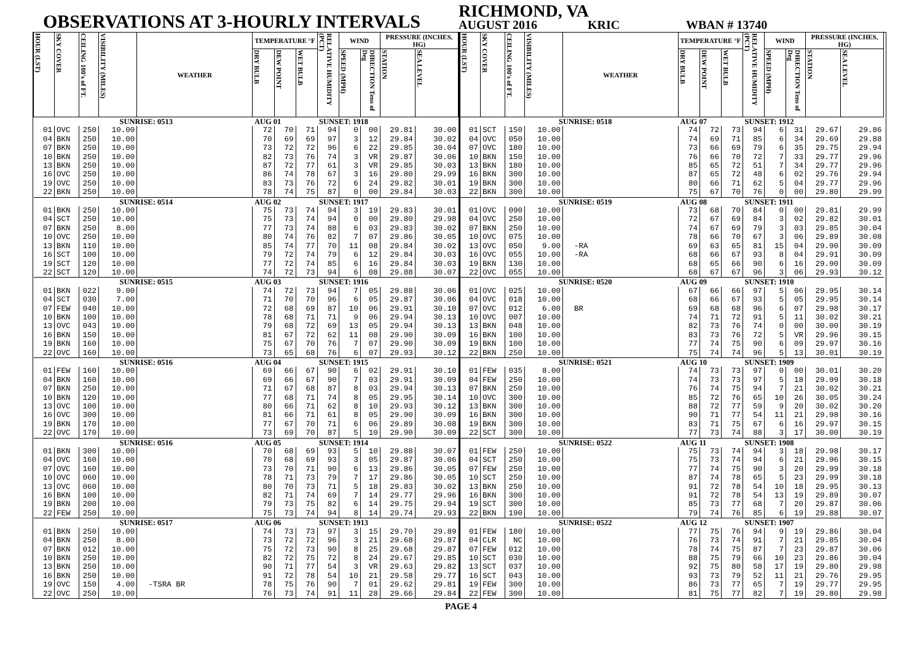OBSERVATIONS AT 3-HOURLY INTERVALS
RICHMOND, VA
AUGUST 2016 KRIC WBAN # 13740
| HOUR (LST) | SKY COVER | CEILING 100's of FT. | VISIBILITY (MILES) | WEATHER | TEMPERATURE °F | | | RELATIVE HUMIDITY (PCT) | WIND | | PRESSURE (INCHES, HG) | |
| --- | --- | --- | --- | --- | --- | --- | --- | --- | --- | --- | --- | --- |
| | | | | | DRY BULB | DEW POINT | WET BULB | | SPEED (MPH) | DIRECTION Tens of Deg | STATION | SEA LEVEL |
| SUNRISE: 0513 | | | | | AUG 01 | | | SUNSET: 1918 | | | | |
| 01 | OVC | 250 | 10.00 | | 72 | 70 | 71 | 94 | 0 | 00 | 29.81 | 30.00 |
| 04 | BKN | 250 | 10.00 | | 70 | 69 | 69 | 97 | 3 | 12 | 29.84 | 30.02 |
| 07 | BKN | 250 | 10.00 | | 73 | 72 | 72 | 96 | 6 | 22 | 29.85 | 30.04 |
| 10 | BKN | 250 | 10.00 | | 82 | 73 | 76 | 74 | 3 | VR | 29.87 | 30.06 |
| 13 | BKN | 250 | 10.00 | | 87 | 72 | 77 | 61 | 3 | VR | 29.85 | 30.03 |
| 16 | OVC | 250 | 10.00 | | 86 | 74 | 78 | 67 | 3 | 16 | 29.80 | 29.99 |
| 19 | OVC | 250 | 10.00 | | 83 | 73 | 76 | 72 | 6 | 24 | 29.82 | 30.01 |
| 22 | BKN | 250 | 10.00 | | 78 | 74 | 75 | 87 | 0 | 00 | 29.84 | 30.03 |
| SUNRISE: 0514 | | | | | AUG 02 | | | SUNSET: 1917 | | | | |
| 01 | BKN | 250 | 10.00 | | 75 | 73 | 74 | 94 | 3 | 19 | 29.83 | 30.01 |
| 04 | SCT | 250 | 10.00 | | 75 | 73 | 74 | 94 | 0 | 00 | 29.80 | 29.98 |
| 07 | BKN | 250 | 8.00 | | 77 | 73 | 74 | 88 | 6 | 03 | 29.83 | 30.02 |
| 10 | OVC | 250 | 10.00 | | 80 | 74 | 76 | 82 | 7 | 07 | 29.86 | 30.05 |
| 13 | BKN | 110 | 10.00 | | 85 | 74 | 77 | 70 | 11 | 08 | 29.84 | 30.02 |
| 16 | SCT | 100 | 10.00 | | 79 | 72 | 74 | 79 | 6 | 12 | 29.84 | 30.03 |
| 19 | SCT | 120 | 10.00 | | 77 | 72 | 74 | 85 | 6 | 16 | 29.84 | 30.03 |
| 22 | SCT | 120 | 10.00 | | 74 | 72 | 73 | 94 | 6 | 08 | 29.88 | 30.07 |
| SUNRISE: 0515 | | | | | AUG 03 | | | SUNSET: 1916 | | | | |
| 01 | BKN | 022 | 9.00 | | 74 | 72 | 73 | 94 | 7 | 05 | 29.88 | 30.06 |
| 04 | SCT | 030 | 7.00 | | 71 | 70 | 70 | 96 | 6 | 05 | 29.87 | 30.06 |
| 07 | FEW | 040 | 10.00 | | 72 | 68 | 69 | 87 | 10 | 06 | 29.91 | 30.10 |
| 10 | BKN | 100 | 10.00 | | 78 | 68 | 71 | 71 | 9 | 06 | 29.94 | 30.13 |
| 13 | OVC | 043 | 10.00 | | 79 | 68 | 72 | 69 | 13 | 05 | 29.94 | 30.13 |
| 16 | BKN | 150 | 10.00 | | 81 | 67 | 72 | 62 | 11 | 08 | 29.90 | 30.09 |
| 19 | BKN | 160 | 10.00 | | 75 | 67 | 70 | 76 | 7 | 07 | 29.90 | 30.09 |
| 22 | OVC | 160 | 10.00 | | 73 | 65 | 68 | 76 | 6 | 07 | 29.93 | 30.12 |
| SUNRISE: 0516 | | | | | AUG 04 | | | SUNSET: 1915 | | | | |
| 01 | FEW | 160 | 10.00 | | 69 | 66 | 67 | 90 | 6 | 02 | 29.91 | 30.10 |
| 04 | BKN | 160 | 10.00 | | 69 | 66 | 67 | 90 | 7 | 03 | 29.91 | 30.09 |
| 07 | BKN | 250 | 10.00 | | 71 | 67 | 68 | 87 | 8 | 03 | 29.94 | 30.13 |
| 10 | BKN | 120 | 10.00 | | 77 | 68 | 71 | 74 | 8 | 05 | 29.95 | 30.14 |
| 13 | OVC | 100 | 10.00 | | 80 | 66 | 71 | 62 | 8 | 10 | 29.93 | 30.12 |
| 16 | OVC | 300 | 10.00 | | 81 | 66 | 71 | 61 | 8 | 05 | 29.90 | 30.09 |
| 19 | BKN | 170 | 10.00 | | 77 | 67 | 70 | 71 | 6 | 06 | 29.89 | 30.08 |
| 22 | OVC | 170 | 10.00 | | 73 | 69 | 70 | 87 | 5 | 10 | 29.90 | 30.09 |
| SUNRISE: 0516 | | | | | AUG 05 | | | SUNSET: 1914 | | | | |
| 01 | BKN | 300 | 10.00 | | 70 | 68 | 69 | 93 | 5 | 10 | 29.88 | 30.07 |
| 04 | OVC | 160 | 10.00 | | 70 | 68 | 69 | 93 | 3 | 05 | 29.87 | 30.06 |
| 07 | OVC | 160 | 10.00 | | 73 | 70 | 71 | 90 | 6 | 13 | 29.86 | 30.05 |
| 10 | OVC | 060 | 10.00 | | 78 | 71 | 73 | 79 | 7 | 17 | 29.86 | 30.05 |
| 13 | OVC | 060 | 10.00 | | 80 | 70 | 73 | 71 | 5 | 18 | 29.83 | 30.02 |
| 16 | BKN | 100 | 10.00 | | 82 | 71 | 74 | 69 | 7 | 14 | 29.77 | 29.96 |
| 19 | BKN | 200 | 10.00 | | 79 | 73 | 75 | 82 | 6 | 14 | 29.75 | 29.94 |
| 22 | FEW | 250 | 10.00 | | 75 | 73 | 74 | 94 | 8 | 14 | 29.74 | 29.93 |
| SUNRISE: 0517 | | | | | AUG 06 | | | SUNSET: 1913 | | | | |
| 01 | BKN | 250 | 10.00 | | 74 | 73 | 73 | 97 | 3 | 15 | 29.70 | 29.89 |
| 04 | BKN | 250 | 8.00 | | 73 | 72 | 72 | 96 | 3 | 21 | 29.68 | 29.87 |
| 07 | BKN | 012 | 10.00 | | 75 | 72 | 73 | 90 | 8 | 25 | 29.68 | 29.87 |
| 10 | BKN | 250 | 10.00 | | 82 | 72 | 75 | 72 | 8 | 24 | 29.67 | 29.85 |
| 13 | BKN | 250 | 10.00 | | 90 | 71 | 77 | 54 | 3 | VR | 29.63 | 29.82 |
| 16 | BKN | 250 | 10.00 | | 91 | 72 | 78 | 54 | 10 | 21 | 29.58 | 29.77 |
| 19 | OVC | 150 | 4.00 | -TSRA BR | 78 | 75 | 76 | 90 | 7 | 01 | 29.62 | 29.81 |
| 22 | OVC | 250 | 10.00 | | 76 | 73 | 74 | 91 | 11 | 28 | 29.66 | 29.84 |
| HOUR (LST) | SKY COVER | CEILING 100's of FT. | VISIBILITY (MILES) | WEATHER | TEMPERATURE °F | | | RELATIVE HUMIDITY (PCT) | WIND | | PRESSURE (INCHES, HG) | |
| --- | --- | --- | --- | --- | --- | --- | --- | --- | --- | --- | --- | --- |
| | | | | | DRY BULB | DEW POINT | WET BULB | | SPEED (MPH) | DIRECTION Tens of Deg | STATION | SEA LEVEL |
| SUNRISE: 0518 | | | | | AUG 07 | | | SUNSET: 1912 | | | | |
| 01 | SCT | 150 | 10.00 | | 74 | 72 | 73 | 94 | 6 | 31 | 29.67 | 29.86 |
| 04 | OVC | 050 | 10.00 | | 74 | 69 | 71 | 85 | 6 | 34 | 29.69 | 29.88 |
| 07 | OVC | 180 | 10.00 | | 73 | 66 | 69 | 79 | 6 | 35 | 29.75 | 29.94 |
| 10 | BKN | 150 | 10.00 | | 76 | 66 | 70 | 72 | 7 | 33 | 29.77 | 29.96 |
| 13 | BKN | 180 | 10.00 | | 85 | 65 | 72 | 51 | 7 | 34 | 29.77 | 29.96 |
| 16 | BKN | 300 | 10.00 | | 87 | 65 | 72 | 48 | 6 | 02 | 29.76 | 29.94 |
| 19 | BKN | 300 | 10.00 | | 80 | 66 | 71 | 62 | 5 | 04 | 29.77 | 29.96 |
| 22 | BKN | 300 | 10.00 | | 75 | 67 | 70 | 76 | 0 | 00 | 29.80 | 29.99 |
| SUNRISE: 0519 | | | | | AUG 08 | | | SUNSET: 1911 | | | | |
| 01 | OVC | 090 | 10.00 | | 73 | 68 | 70 | 84 | 0 | 00 | 29.81 | 29.99 |
| 04 | OVC | 250 | 10.00 | | 72 | 67 | 69 | 84 | 3 | 02 | 29.82 | 30.01 |
| 07 | BKN | 250 | 10.00 | | 74 | 67 | 69 | 79 | 3 | 03 | 29.85 | 30.04 |
| 10 | OVC | 075 | 10.00 | | 78 | 66 | 70 | 67 | 3 | 06 | 29.89 | 30.08 |
| 13 | OVC | 050 | 9.00 | -RA | 69 | 63 | 65 | 81 | 15 | 04 | 29.90 | 30.09 |
| 16 | OVC | 055 | 10.00 | -RA | 68 | 66 | 67 | 93 | 8 | 04 | 29.91 | 30.09 |
| 19 | BKN | 130 | 10.00 | | 68 | 65 | 66 | 90 | 6 | 16 | 29.90 | 30.09 |
| 22 | OVC | 055 | 10.00 | | 68 | 67 | 67 | 96 | 3 | 06 | 29.93 | 30.12 |
| SUNRISE: 0520 | | | | | AUG 09 | | | SUNSET: 1910 | | | | |
| 01 | OVC | 025 | 10.00 | | 67 | 66 | 66 | 97 | 5 | 06 | 29.95 | 30.14 |
| 04 | OVC | 018 | 10.00 | | 68 | 66 | 67 | 93 | 5 | 05 | 29.95 | 30.14 |
| 07 | OVC | 012 | 6.00 | BR | 69 | 68 | 68 | 96 | 6 | 07 | 29.98 | 30.17 |
| 10 | OVC | 007 | 10.00 | | 74 | 71 | 72 | 91 | 5 | 11 | 30.02 | 30.21 |
| 13 | BKN | 048 | 10.00 | | 82 | 73 | 76 | 74 | 0 | 00 | 30.00 | 30.19 |
| 16 | BKN | 100 | 10.00 | | 83 | 73 | 76 | 72 | 5 | VR | 29.96 | 30.15 |
| 19 | BKN | 100 | 10.00 | | 77 | 74 | 75 | 90 | 6 | 09 | 29.97 | 30.16 |
| 22 | BKN | 250 | 10.00 | | 75 | 74 | 74 | 96 | 5 | 13 | 30.01 | 30.19 |
| SUNRISE: 0521 | | | | | AUG 10 | | | SUNSET: 1909 | | | | |
| 01 | FEW | 035 | 8.00 | | 74 | 73 | 73 | 97 | 0 | 00 | 30.01 | 30.20 |
| 04 | FEW | 250 | 10.00 | | 74 | 73 | 73 | 97 | 5 | 18 | 29.99 | 30.18 |
| 07 | BKN | 250 | 10.00 | | 76 | 74 | 75 | 94 | 7 | 21 | 30.02 | 30.21 |
| 10 | OVC | 300 | 10.00 | | 85 | 72 | 76 | 65 | 10 | 26 | 30.05 | 30.24 |
| 13 | BKN | 300 | 10.00 | | 88 | 72 | 77 | 59 | 9 | 20 | 30.02 | 30.20 |
| 16 | BKN | 300 | 10.00 | | 90 | 71 | 77 | 54 | 11 | 21 | 29.98 | 30.16 |
| 19 | BKN | 300 | 10.00 | | 83 | 71 | 75 | 67 | 6 | 16 | 29.97 | 30.15 |
| 22 | SCT | 300 | 10.00 | | 77 | 73 | 74 | 88 | 3 | 17 | 30.00 | 30.19 |
| SUNRISE: 0522 | | | | | AUG 11 | | | SUNSET: 1908 | | | | |
| 01 | FEW | 250 | 10.00 | | 75 | 73 | 74 | 94 | 3 | 18 | 29.98 | 30.17 |
| 04 | SCT | 250 | 10.00 | | 75 | 73 | 74 | 94 | 6 | 21 | 29.96 | 30.15 |
| 07 | FEW | 250 | 10.00 | | 77 | 74 | 75 | 90 | 3 | 20 | 29.99 | 30.18 |
| 10 | SCT | 250 | 10.00 | | 87 | 74 | 78 | 65 | 5 | 23 | 29.99 | 30.18 |
| 13 | BKN | 250 | 10.00 | | 91 | 72 | 78 | 54 | 10 | 18 | 29.95 | 30.13 |
| 16 | BKN | 300 | 10.00 | | 91 | 72 | 78 | 54 | 13 | 19 | 29.89 | 30.07 |
| 19 | SCT | 300 | 10.00 | | 85 | 73 | 77 | 68 | 7 | 20 | 29.87 | 30.06 |
| 22 | BKN | 190 | 10.00 | | 79 | 74 | 76 | 85 | 6 | 19 | 29.88 | 30.07 |
| SUNRISE: 0522 | | | | | AUG 12 | | | SUNSET: 1907 | | | | |
| 01 | FEW | 180 | 10.00 | | 77 | 75 | 76 | 94 | 9 | 19 | 29.86 | 30.04 |
| 04 | CLR | NC | 10.00 | | 76 | 73 | 74 | 91 | 7 | 21 | 29.85 | 30.04 |
| 07 | FEW | 012 | 10.00 | | 78 | 74 | 75 | 87 | 7 | 23 | 29.87 | 30.06 |
| 10 | SCT | 030 | 10.00 | | 88 | 75 | 79 | 66 | 10 | 23 | 29.86 | 30.04 |
| 13 | SCT | 037 | 10.00 | | 92 | 75 | 80 | 58 | 17 | 19 | 29.80 | 29.98 |
| 16 | SCT | 043 | 10.00 | | 93 | 73 | 79 | 52 | 11 | 21 | 29.76 | 29.95 |
| 19 | FEW | 300 | 10.00 | | 86 | 73 | 77 | 65 | 7 | 19 | 29.77 | 29.95 |
| 22 | FEW | 300 | 10.00 | | 81 | 75 | 77 | 82 | 7 | 19 | 29.80 | 29.98 |
PAGE 4